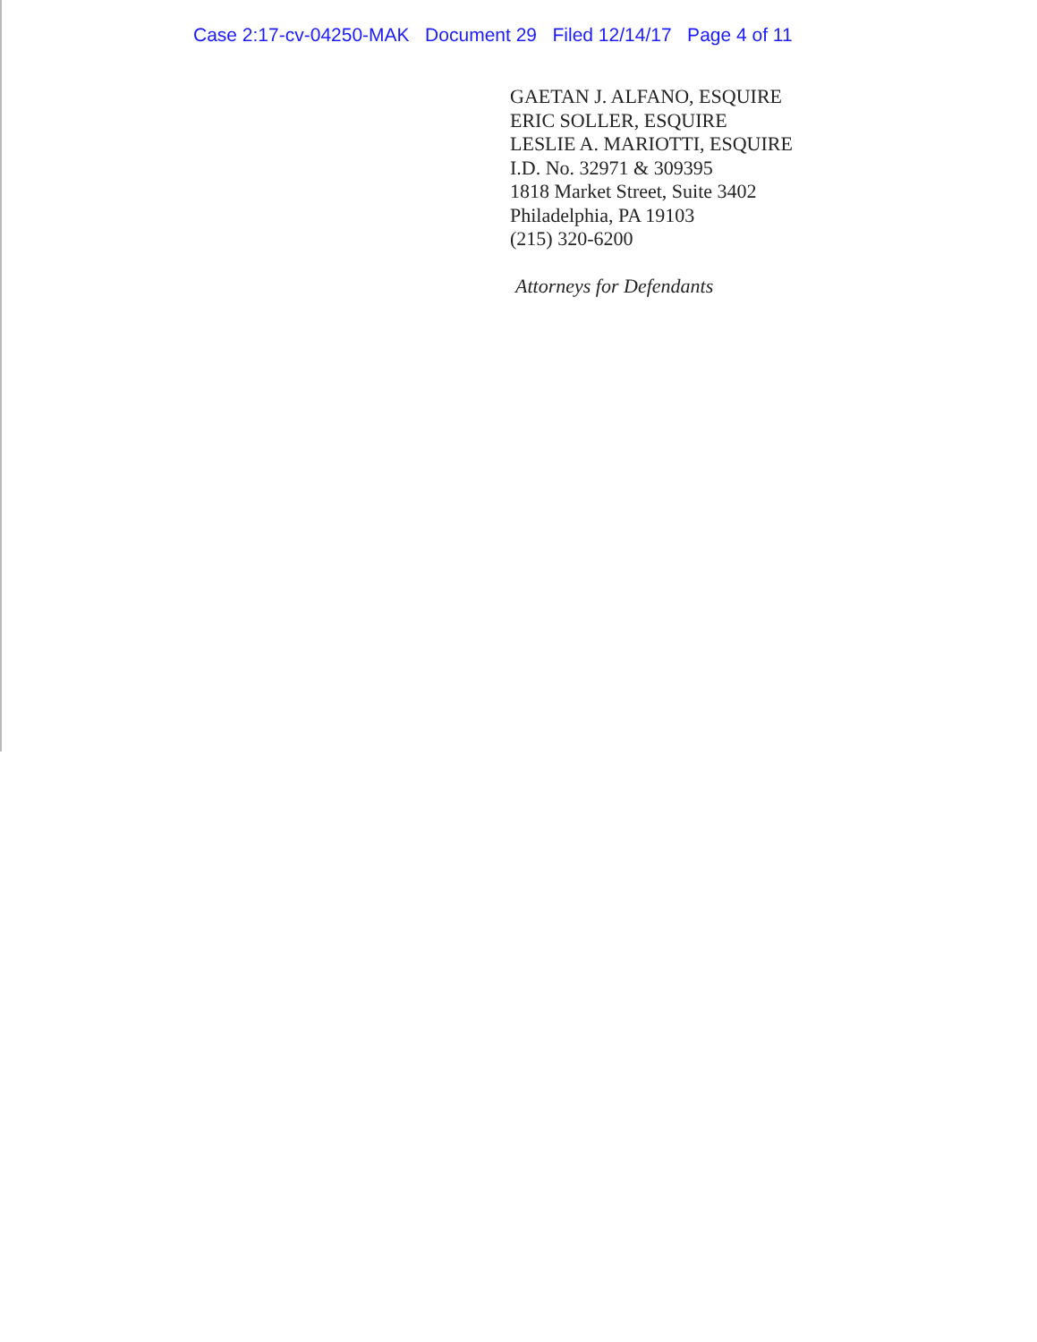Case 2:17-cv-04250-MAK Document 29 Filed 12/14/17 Page 4 of 11
GAETAN J. ALFANO, ESQUIRE
ERIC SOLLER, ESQUIRE
LESLIE A. MARIOTTI, ESQUIRE
I.D. No. 32971 & 309395
1818 Market Street, Suite 3402
Philadelphia, PA 19103
(215) 320-6200
Attorneys for Defendants